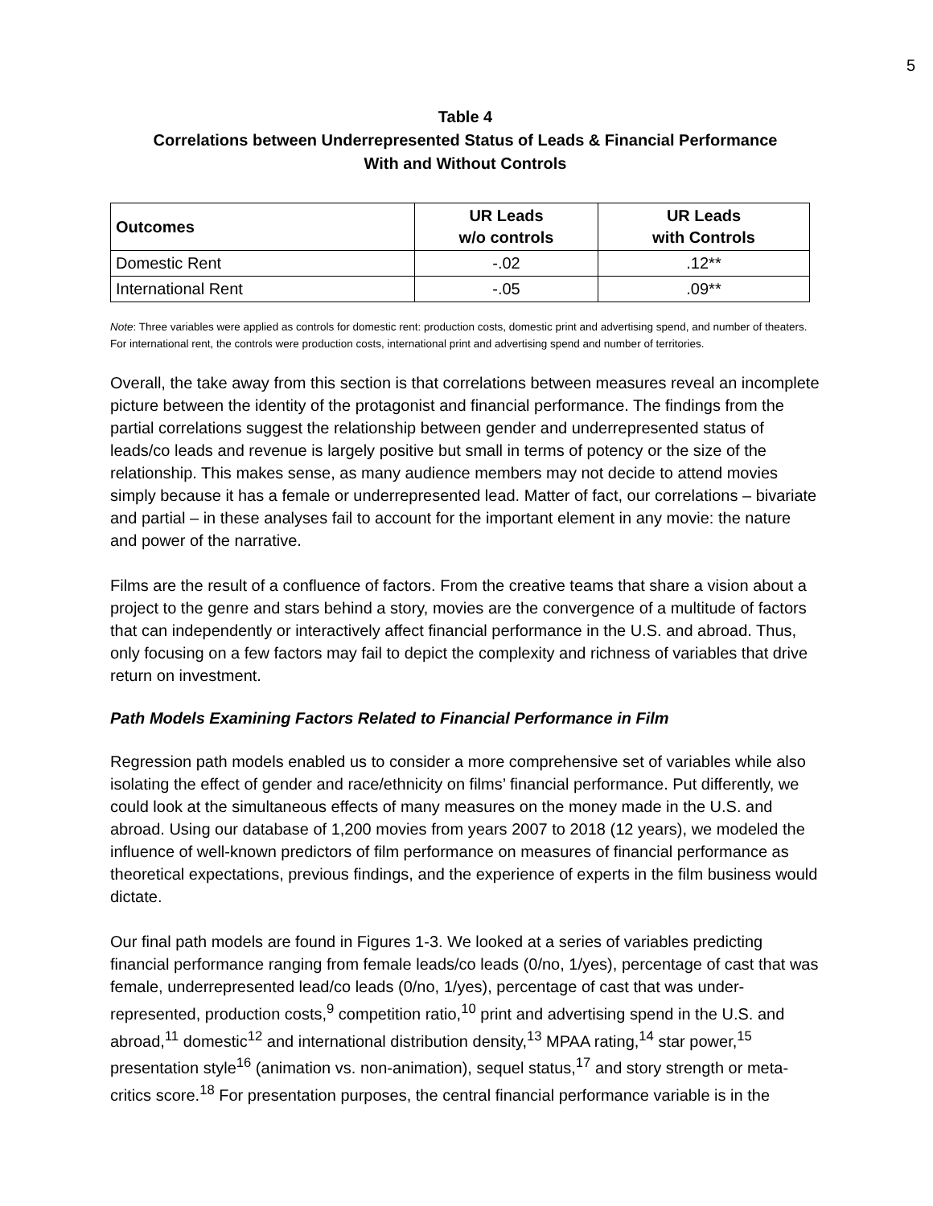5
Table 4
Correlations between Underrepresented Status of Leads & Financial Performance
With and Without Controls
| Outcomes | UR Leads w/o controls | UR Leads with Controls |
| --- | --- | --- |
| Domestic Rent | -.02 | .12** |
| International Rent | -.05 | .09** |
Note: Three variables were applied as controls for domestic rent: production costs, domestic print and advertising spend, and number of theaters. For international rent, the controls were production costs, international print and advertising spend and number of territories.
Overall, the take away from this section is that correlations between measures reveal an incomplete picture between the identity of the protagonist and financial performance. The findings from the partial correlations suggest the relationship between gender and underrepresented status of leads/co leads and revenue is largely positive but small in terms of potency or the size of the relationship. This makes sense, as many audience members may not decide to attend movies simply because it has a female or underrepresented lead. Matter of fact, our correlations – bivariate and partial – in these analyses fail to account for the important element in any movie: the nature and power of the narrative.
Films are the result of a confluence of factors. From the creative teams that share a vision about a project to the genre and stars behind a story, movies are the convergence of a multitude of factors that can independently or interactively affect financial performance in the U.S. and abroad. Thus, only focusing on a few factors may fail to depict the complexity and richness of variables that drive return on investment.
Path Models Examining Factors Related to Financial Performance in Film
Regression path models enabled us to consider a more comprehensive set of variables while also isolating the effect of gender and race/ethnicity on films’ financial performance. Put differently, we could look at the simultaneous effects of many measures on the money made in the U.S. and abroad. Using our database of 1,200 movies from years 2007 to 2018 (12 years), we modeled the influence of well-known predictors of film performance on measures of financial performance as theoretical expectations, previous findings, and the experience of experts in the film business would dictate.
Our final path models are found in Figures 1-3. We looked at a series of variables predicting financial performance ranging from female leads/co leads (0/no, 1/yes), percentage of cast that was female, underrepresented lead/co leads (0/no, 1/yes), percentage of cast that was under-represented, production costs,<sup>9</sup> competition ratio,<sup>10</sup> print and advertising spend in the U.S. and abroad,<sup>11</sup> domestic<sup>12</sup> and international distribution density,<sup>13</sup> MPAA rating,<sup>14</sup> star power,<sup>15</sup> presentation style<sup>16</sup> (animation vs. non-animation), sequel status,<sup>17</sup> and story strength or meta-critics score.<sup>18</sup> For presentation purposes, the central financial performance variable is in the